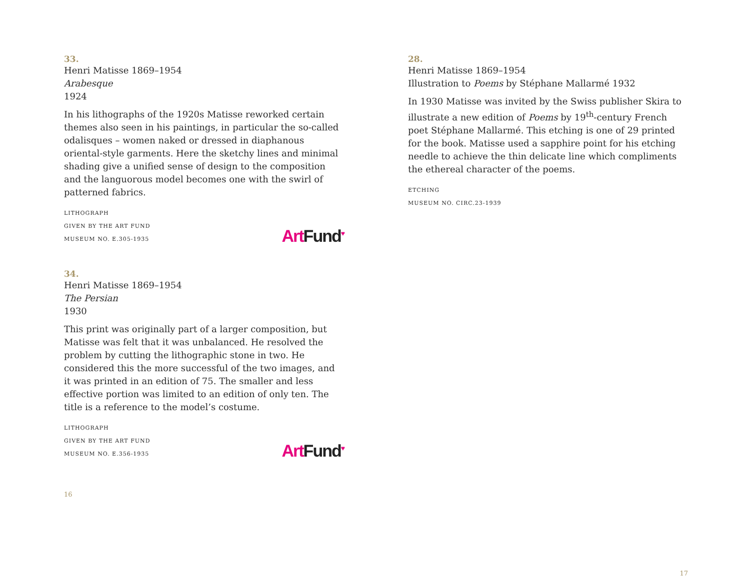33.
Henri Matisse 1869–1954
Arabesque
1924
In his lithographs of the 1920s Matisse reworked certain themes also seen in his paintings, in particular the so-called odalisques – women naked or dressed in diaphanous oriental-style garments. Here the sketchy lines and minimal shading give a unified sense of design to the composition and the languorous model becomes one with the swirl of patterned fabrics.
LITHOGRAPH
GIVEN BY THE ART FUND
MUSEUM NO. E.305-1935
Art Fund<sup>♥</sup>
34.
Henri Matisse 1869–1954
The Persian
1930
This print was originally part of a larger composition, but Matisse was felt that it was unbalanced. He resolved the problem by cutting the lithographic stone in two. He considered this the more successful of the two images, and it was printed in an edition of 75. The smaller and less effective portion was limited to an edition of only ten. The title is a reference to the model’s costume.
LITHOGRAPH
GIVEN BY THE ART FUND
MUSEUM NO. E.356-1935
Art Fund<sup>♥</sup>
16
28.
Henri Matisse 1869–1954
Illustration to Poems by Stéphane Mallarmé 1932
In 1930 Matisse was invited by the Swiss publisher Skira to illustrate a new edition of Poems by 19<sup>th</sup>-century French poet Stéphane Mallarmé. This etching is one of 29 printed for the book. Matisse used a sapphire point for his etching needle to achieve the thin delicate line which compliments the ethereal character of the poems.
ETCHING
MUSEUM NO. CIRC.23-1939
17